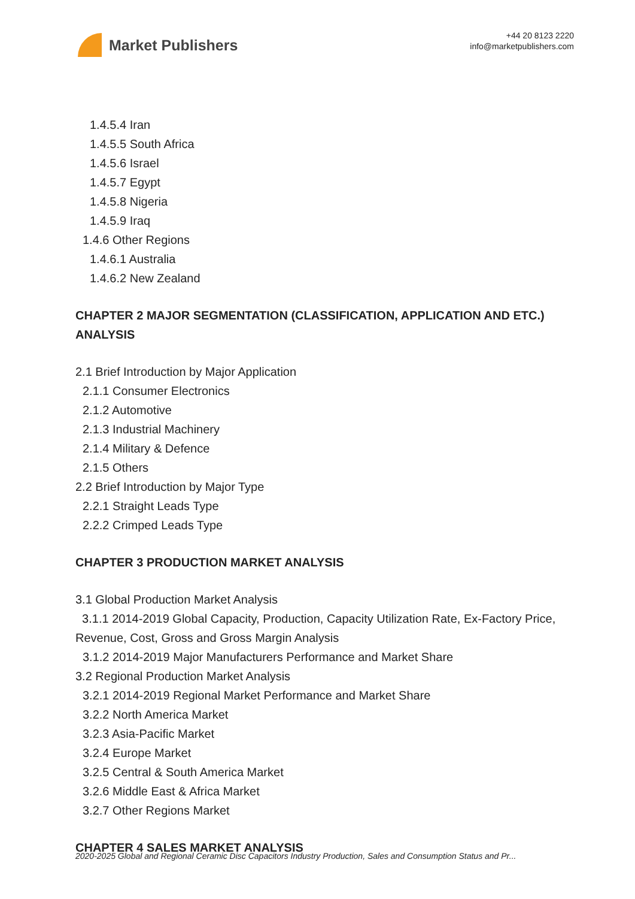Market Publishers
+44 20 8123 2220
info@marketpublishers.com
1.4.5.4 Iran
1.4.5.5 South Africa
1.4.5.6 Israel
1.4.5.7 Egypt
1.4.5.8 Nigeria
1.4.5.9 Iraq
1.4.6 Other Regions
1.4.6.1 Australia
1.4.6.2 New Zealand
CHAPTER 2 MAJOR SEGMENTATION (CLASSIFICATION, APPLICATION AND ETC.) ANALYSIS
2.1 Brief Introduction by Major Application
2.1.1 Consumer Electronics
2.1.2 Automotive
2.1.3 Industrial Machinery
2.1.4 Military & Defence
2.1.5 Others
2.2 Brief Introduction by Major Type
2.2.1 Straight Leads Type
2.2.2 Crimped Leads Type
CHAPTER 3 PRODUCTION MARKET ANALYSIS
3.1 Global Production Market Analysis
3.1.1 2014-2019 Global Capacity, Production, Capacity Utilization Rate, Ex-Factory Price, Revenue, Cost, Gross and Gross Margin Analysis
3.1.2 2014-2019 Major Manufacturers Performance and Market Share
3.2 Regional Production Market Analysis
3.2.1 2014-2019 Regional Market Performance and Market Share
3.2.2 North America Market
3.2.3 Asia-Pacific Market
3.2.4 Europe Market
3.2.5 Central & South America Market
3.2.6 Middle East & Africa Market
3.2.7 Other Regions Market
CHAPTER 4 SALES MARKET ANALYSIS
2020-2025 Global and Regional Ceramic Disc Capacitors Industry Production, Sales and Consumption Status and Pr...